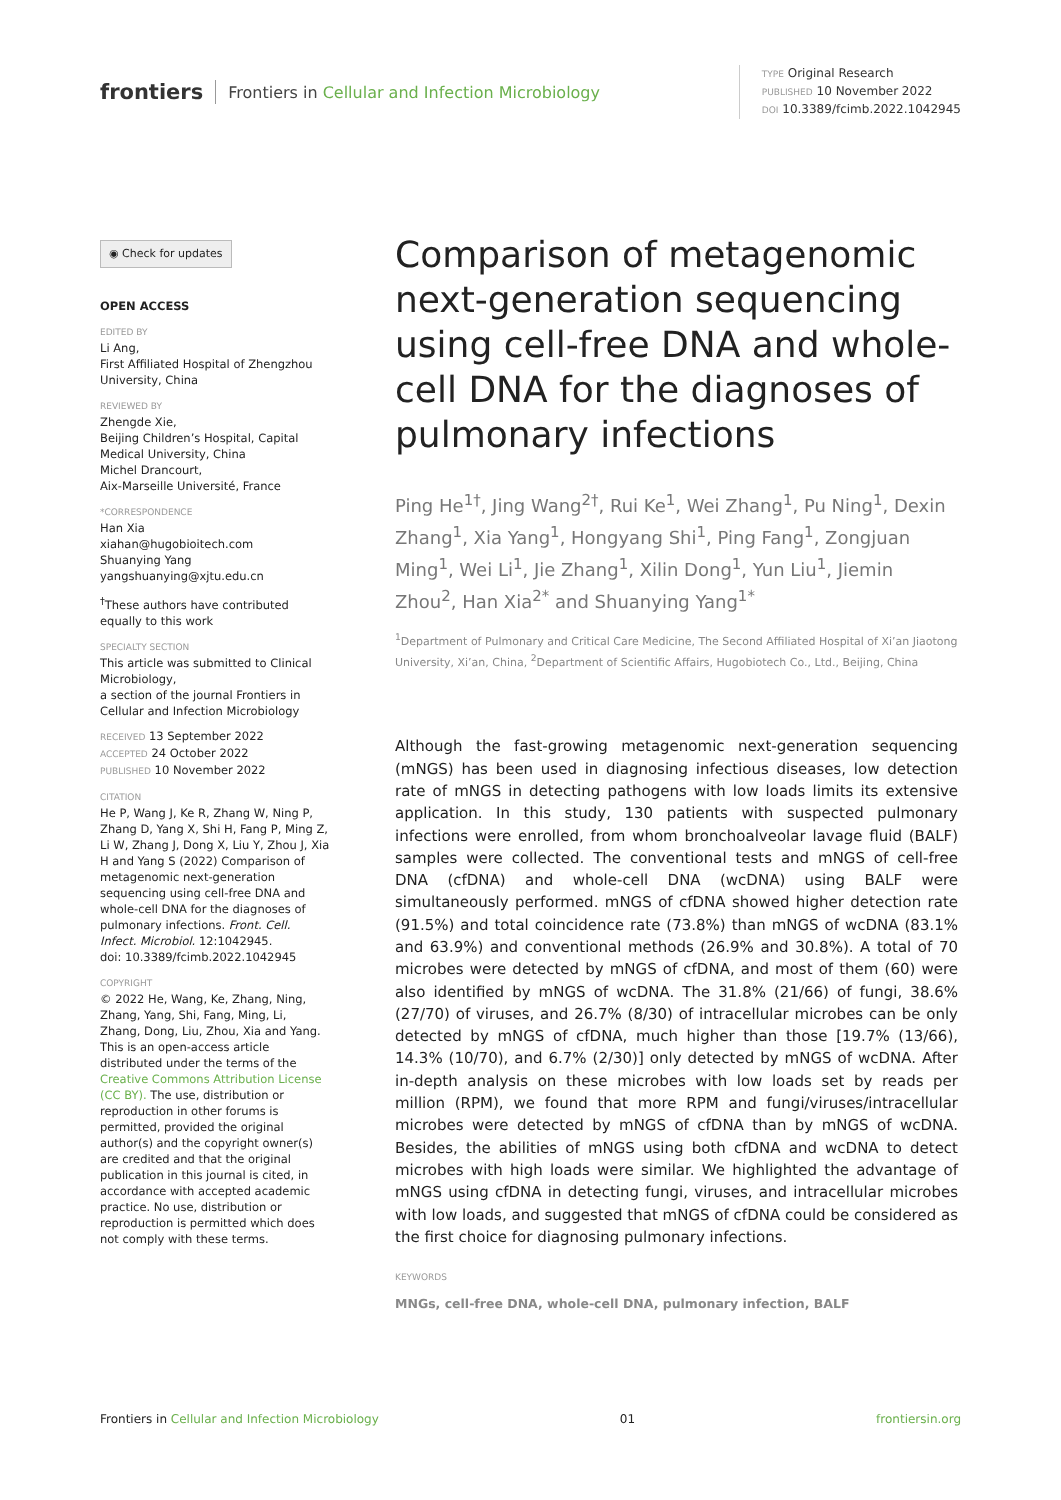frontiers
Frontiers in Cellular and Infection Microbiology
TYPE Original Research
PUBLISHED 10 November 2022
DOI 10.3389/fcimb.2022.1042945
◉ Check for updates
OPEN ACCESS
EDITED BY
Li Ang,
First Affiliated Hospital of Zhengzhou University, China
REVIEWED BY
Zhengde Xie,
Beijing Children’s Hospital, Capital Medical University, China
Michel Drancourt,
Aix-Marseille Université, France
*CORRESPONDENCE
Han Xia
xiahan@hugobioitech.com
Shuanying Yang
yangshuanying@xjtu.edu.cn
<sup>†</sup> These authors have contributed equally to this work
SPECIALTY SECTION
This article was submitted to Clinical Microbiology,
a section of the journal Frontiers in Cellular and Infection Microbiology
RECEIVED 13 September 2022
ACCEPTED 24 October 2022
PUBLISHED 10 November 2022
CITATION
He P, Wang J, Ke R, Zhang W, Ning P, Zhang D, Yang X, Shi H, Fang P, Ming Z, Li W, Zhang J, Dong X, Liu Y, Zhou J, Xia H and Yang S (2022) Comparison of metagenomic next-generation sequencing using cell-free DNA and whole-cell DNA for the diagnoses of pulmonary infections. Front. Cell. Infect. Microbiol. 12:1042945.
doi: 10.3389/fcimb.2022.1042945
COPYRIGHT
© 2022 He, Wang, Ke, Zhang, Ning, Zhang, Yang, Shi, Fang, Ming, Li, Zhang, Dong, Liu, Zhou, Xia and Yang. This is an open-access article distributed under the terms of the Creative Commons Attribution License (CC BY). The use, distribution or reproduction in other forums is permitted, provided the original author(s) and the copyright owner(s) are credited and that the original publication in this journal is cited, in accordance with accepted academic practice. No use, distribution or reproduction is permitted which does not comply with these terms.
Comparison of metagenomic next-generation sequencing using cell-free DNA and whole-cell DNA for the diagnoses of pulmonary infections
Ping He<sup>1†</sup>, Jing Wang<sup>2†</sup>, Rui Ke<sup>1</sup>, Wei Zhang<sup>1</sup>, Pu Ning<sup>1</sup>, Dexin Zhang<sup>1</sup>, Xia Yang<sup>1</sup>, Hongyang Shi<sup>1</sup>, Ping Fang<sup>1</sup>, Zongjuan Ming<sup>1</sup>, Wei Li<sup>1</sup>, Jie Zhang<sup>1</sup>, Xilin Dong<sup>1</sup>, Yun Liu<sup>1</sup>, Jiemin Zhou<sup>2</sup>, Han Xia<sup>2*</sup> and Shuanying Yang<sup>1*</sup>
<sup>1</sup> Department of Pulmonary and Critical Care Medicine, The Second Affiliated Hospital of Xi’an Jiaotong University, Xi’an, China, <sup>2</sup>Department of Scientific Affairs, Hugobiotech Co., Ltd., Beijing, China
Although the fast-growing metagenomic next-generation sequencing (mNGS) has been used in diagnosing infectious diseases, low detection rate of mNGS in detecting pathogens with low loads limits its extensive application. In this study, 130 patients with suspected pulmonary infections were enrolled, from whom bronchoalveolar lavage fluid (BALF) samples were collected. The conventional tests and mNGS of cell-free DNA (cfDNA) and whole-cell DNA (wcDNA) using BALF were simultaneously performed. mNGS of cfDNA showed higher detection rate (91.5%) and total coincidence rate (73.8%) than mNGS of wcDNA (83.1% and 63.9%) and conventional methods (26.9% and 30.8%). A total of 70 microbes were detected by mNGS of cfDNA, and most of them (60) were also identified by mNGS of wcDNA. The 31.8% (21/66) of fungi, 38.6% (27/70) of viruses, and 26.7% (8/30) of intracellular microbes can be only detected by mNGS of cfDNA, much higher than those [19.7% (13/66), 14.3% (10/70), and 6.7% (2/30)] only detected by mNGS of wcDNA. After in-depth analysis on these microbes with low loads set by reads per million (RPM), we found that more RPM and fungi/viruses/intracellular microbes were detected by mNGS of cfDNA than by mNGS of wcDNA. Besides, the abilities of mNGS using both cfDNA and wcDNA to detect microbes with high loads were similar. We highlighted the advantage of mNGS using cfDNA in detecting fungi, viruses, and intracellular microbes with low loads, and suggested that mNGS of cfDNA could be considered as the first choice for diagnosing pulmonary infections.
KEYWORDS
MNGs, cell-free DNA, whole-cell DNA, pulmonary infection, BALF
Frontiers in Cellular and Infection Microbiology 01 frontiersin.org